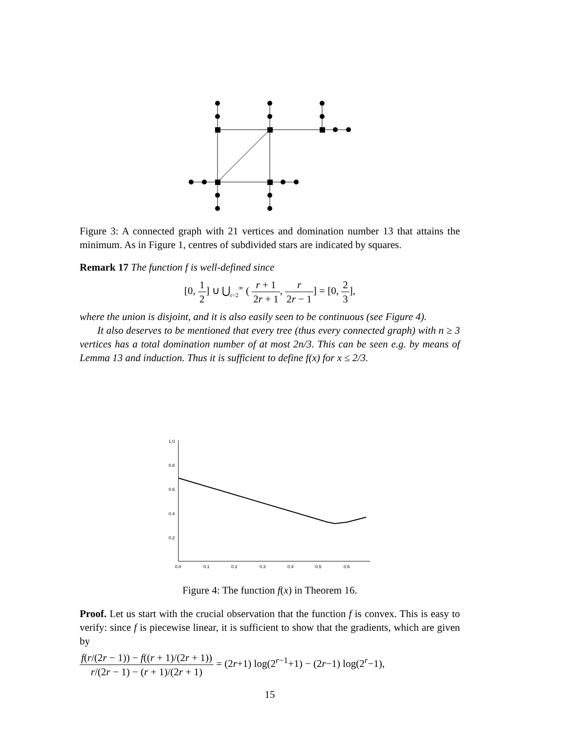Figure 3: A connected graph with 21 vertices and domination number 13 that attains the minimum. As in Figure 1, centres of subdivided stars are indicated by squares.
Remark 17 The function f is well-defined since
[0, 1 2] ∪ ⋃<sub>r=2</sub><sup>∞</sup> ( r + 1 2r + 1, r 2r − 1] = [0, 2 3],
where the union is disjoint, and it is also easily seen to be continuous (see Figure 4).
It also deserves to be mentioned that every tree (thus every connected graph) with n ≥ 3 vertices has a total domination number of at most 2n/3. This can be seen e.g. by means of Lemma 13 and induction. Thus it is sufficient to define f(x) for x ≤ 2/3.
1.0
0.8
0.6
0.4
0.2
0.0
0.1
0.2
0.3
0.4
0.5
0.6
Figure 4: The function f(x) in Theorem 16.
Proof. Let us start with the crucial observation that the function f is convex. This is easy to verify: since f is piecewise linear, it is sufficient to show that the gradients, which are given by
f(r/(2r − 1)) − f((r + 1)/(2r + 1)) r/(2r − 1) − (r + 1)/(2r + 1) = (2r+1) log(2<sup>r−1</sup>+1) − (2r−1) log(2<sup>r</sup>−1),
15